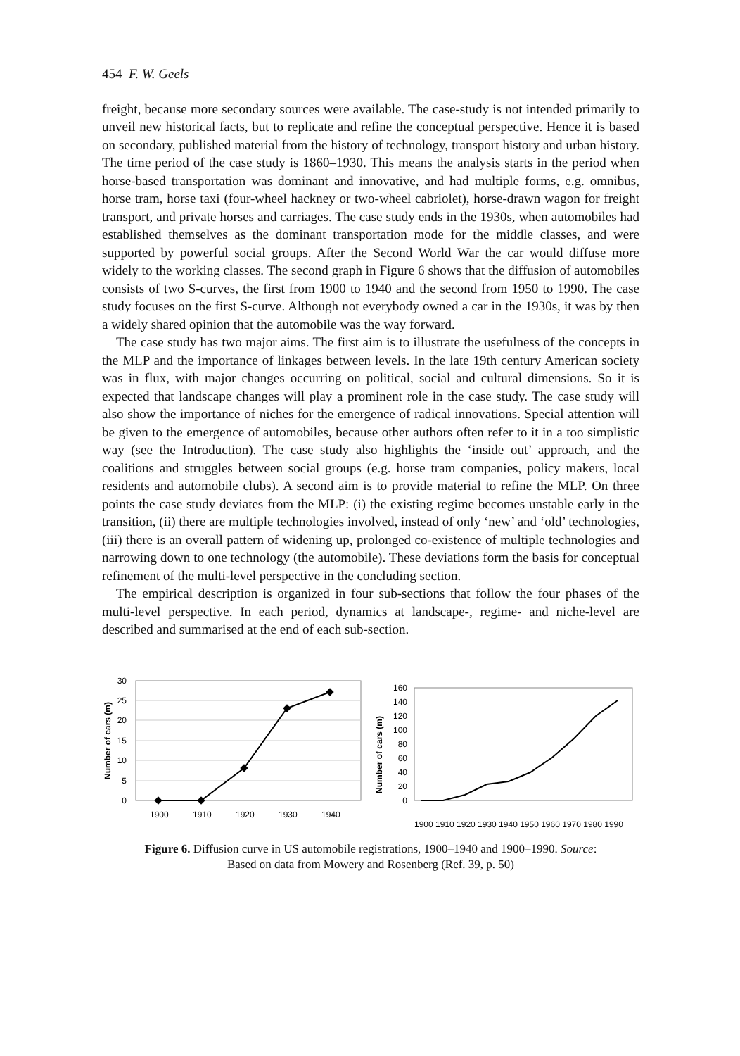454 F. W. Geels
freight, because more secondary sources were available. The case-study is not intended primarily to unveil new historical facts, but to replicate and refine the conceptual perspective. Hence it is based on secondary, published material from the history of technology, transport history and urban history. The time period of the case study is 1860–1930. This means the analysis starts in the period when horse-based transportation was dominant and innovative, and had multiple forms, e.g. omnibus, horse tram, horse taxi (four-wheel hackney or two-wheel cabriolet), horse-drawn wagon for freight transport, and private horses and carriages. The case study ends in the 1930s, when automobiles had established themselves as the dominant transportation mode for the middle classes, and were supported by powerful social groups. After the Second World War the car would diffuse more widely to the working classes. The second graph in Figure 6 shows that the diffusion of automobiles consists of two S-curves, the first from 1900 to 1940 and the second from 1950 to 1990. The case study focuses on the first S-curve. Although not everybody owned a car in the 1930s, it was by then a widely shared opinion that the automobile was the way forward.
The case study has two major aims. The first aim is to illustrate the usefulness of the concepts in the MLP and the importance of linkages between levels. In the late 19th century American society was in flux, with major changes occurring on political, social and cultural dimensions. So it is expected that landscape changes will play a prominent role in the case study. The case study will also show the importance of niches for the emergence of radical innovations. Special attention will be given to the emergence of automobiles, because other authors often refer to it in a too simplistic way (see the Introduction). The case study also highlights the ‘inside out’ approach, and the coalitions and struggles between social groups (e.g. horse tram companies, policy makers, local residents and automobile clubs). A second aim is to provide material to refine the MLP. On three points the case study deviates from the MLP: (i) the existing regime becomes unstable early in the transition, (ii) there are multiple technologies involved, instead of only ‘new’ and ‘old’ technologies, (iii) there is an overall pattern of widening up, prolonged co-existence of multiple technologies and narrowing down to one technology (the automobile). These deviations form the basis for conceptual refinement of the multi-level perspective in the concluding section.
The empirical description is organized in four sub-sections that follow the four phases of the multi-level perspective. In each period, dynamics at landscape-, regime- and niche-level are described and summarised at the end of each sub-section.
30
25
20
15
10
5
0
Number of cars (m)
1900
1910
1920
1930
1940
160
140
120
100
80
60
40
20
0
Number of cars (m)
1900 1910 1920 1930 1940 1950 1960 1970 1980 1990
Figure 6. Diffusion curve in US automobile registrations, 1900–1940 and 1900–1990. Source:
Based on data from Mowery and Rosenberg (Ref. 39, p. 50)